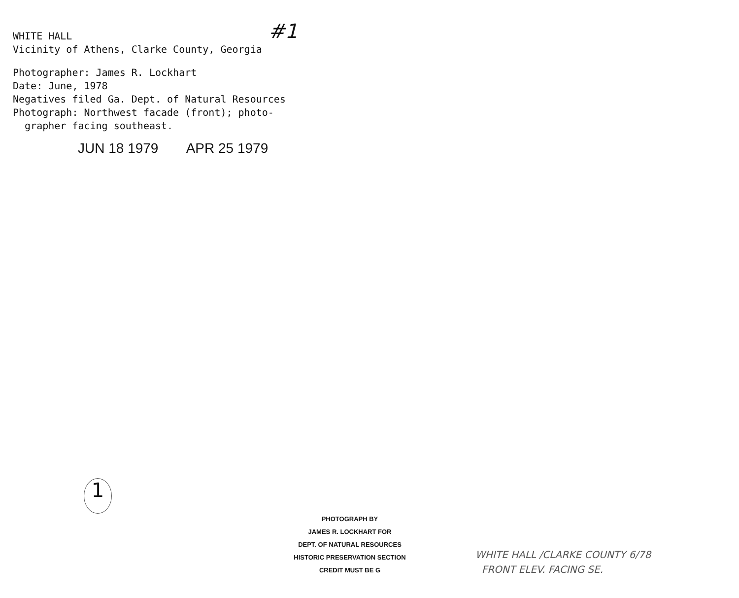#1
WHITE HALL
Vicinity of Athens, Clarke County, Georgia
Photographer: James R. Lockhart
Date: June, 1978
Negatives filed Ga. Dept. of Natural Resources
Photograph: Northwest facade (front); photo-
grapher facing southeast.
JUN 18 1979 APR 25 1979
1
PHOTOGRAPH BY
JAMES R. LOCKHART FOR
DEPT. OF NATURAL RESOURCES
HISTORIC PRESERVATION SECTION
CREDIT MUST BE G
WHITE HALL /CLARKE COUNTY 6/78
FRONT ELEV. FACING SE.